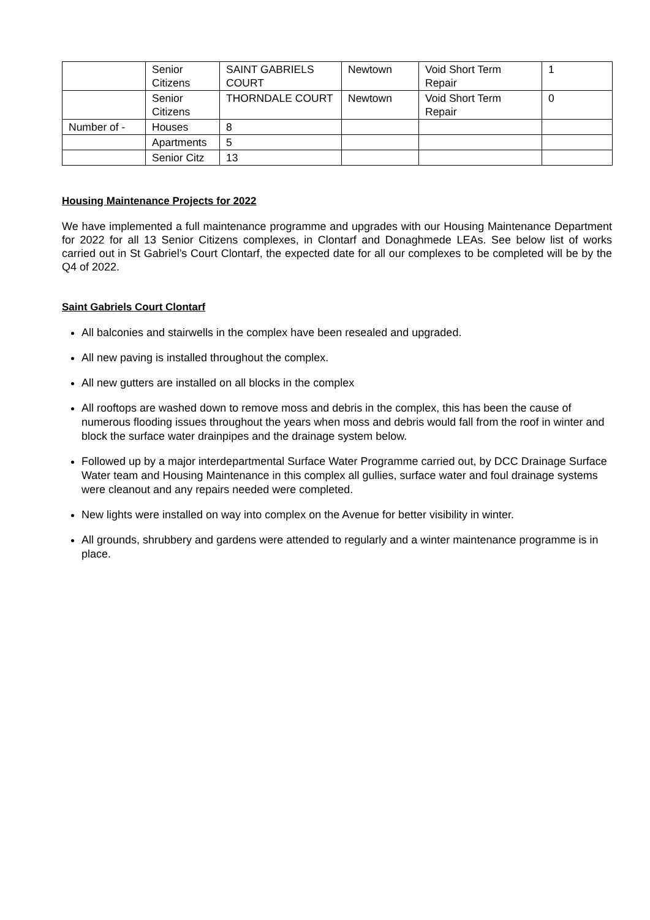| | Senior Citizens | SAINT GABRIELS COURT | Newtown | Void Short Term Repair | 1 |
| | Senior Citizens | THORNDALE COURT | Newtown | Void Short Term Repair | 0 |
| Number of - | Houses | 8 | | | |
| | Apartments | 5 | | | |
| | Senior Citz | 13 | | | |
Housing Maintenance Projects for 2022
We have implemented a full maintenance programme and upgrades with our Housing Maintenance Department for 2022 for all 13 Senior Citizens complexes, in Clontarf and Donaghmede LEAs. See below list of works carried out in St Gabriel’s Court Clontarf, the expected date for all our complexes to be completed will be by the Q4 of 2022.
Saint Gabriels Court Clontarf
All balconies and stairwells in the complex have been resealed and upgraded.
All new paving is installed throughout the complex.
All new gutters are installed on all blocks in the complex
All rooftops are washed down to remove moss and debris in the complex, this has been the cause of numerous flooding issues throughout the years when moss and debris would fall from the roof in winter and block the surface water drainpipes and the drainage system below.
Followed up by a major interdepartmental Surface Water Programme carried out, by DCC Drainage Surface Water team and Housing Maintenance in this complex all gullies, surface water and foul drainage systems were cleanout and any repairs needed were completed.
New lights were installed on way into complex on the Avenue for better visibility in winter.
All grounds, shrubbery and gardens were attended to regularly and a winter maintenance programme is in place.